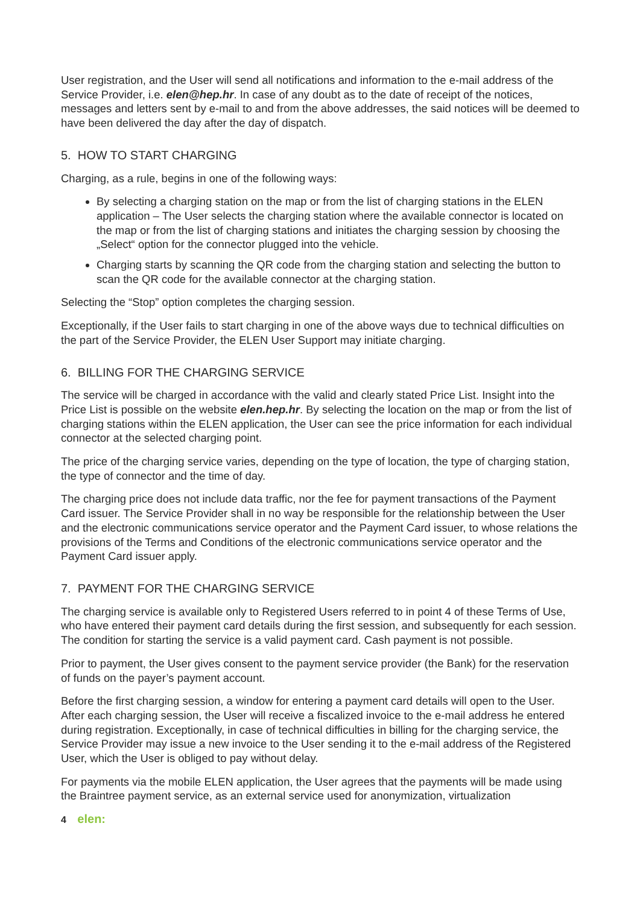User registration, and the User will send all notifications and information to the e-mail address of the Service Provider, i.e. elen@hep.hr. In case of any doubt as to the date of receipt of the notices, messages and letters sent by e-mail to and from the above addresses, the said notices will be deemed to have been delivered the day after the day of dispatch.
5. HOW TO START CHARGING
Charging, as a rule, begins in one of the following ways:
By selecting a charging station on the map or from the list of charging stations in the ELEN application – The User selects the charging station where the available connector is located on the map or from the list of charging stations and initiates the charging session by choosing the „Select“ option for the connector plugged into the vehicle.
Charging starts by scanning the QR code from the charging station and selecting the button to scan the QR code for the available connector at the charging station.
Selecting the “Stop” option completes the charging session.
Exceptionally, if the User fails to start charging in one of the above ways due to technical difficulties on the part of the Service Provider, the ELEN User Support may initiate charging.
6. BILLING FOR THE CHARGING SERVICE
The service will be charged in accordance with the valid and clearly stated Price List. Insight into the Price List is possible on the website elen.hep.hr. By selecting the location on the map or from the list of charging stations within the ELEN application, the User can see the price information for each individual connector at the selected charging point.
The price of the charging service varies, depending on the type of location, the type of charging station, the type of connector and the time of day.
The charging price does not include data traffic, nor the fee for payment transactions of the Payment Card issuer. The Service Provider shall in no way be responsible for the relationship between the User and the electronic communications service operator and the Payment Card issuer, to whose relations the provisions of the Terms and Conditions of the electronic communications service operator and the Payment Card issuer apply.
7. PAYMENT FOR THE CHARGING SERVICE
The charging service is available only to Registered Users referred to in point 4 of these Terms of Use, who have entered their payment card details during the first session, and subsequently for each session. The condition for starting the service is a valid payment card. Cash payment is not possible.
Prior to payment, the User gives consent to the payment service provider (the Bank) for the reservation of funds on the payer’s payment account.
Before the first charging session, a window for entering a payment card details will open to the User. After each charging session, the User will receive a fiscalized invoice to the e-mail address he entered during registration. Exceptionally, in case of technical difficulties in billing for the charging service, the Service Provider may issue a new invoice to the User sending it to the e-mail address of the Registered User, which the User is obliged to pay without delay.
For payments via the mobile ELEN application, the User agrees that the payments will be made using the Braintree payment service, as an external service used for anonymization, virtualization
4 elen: